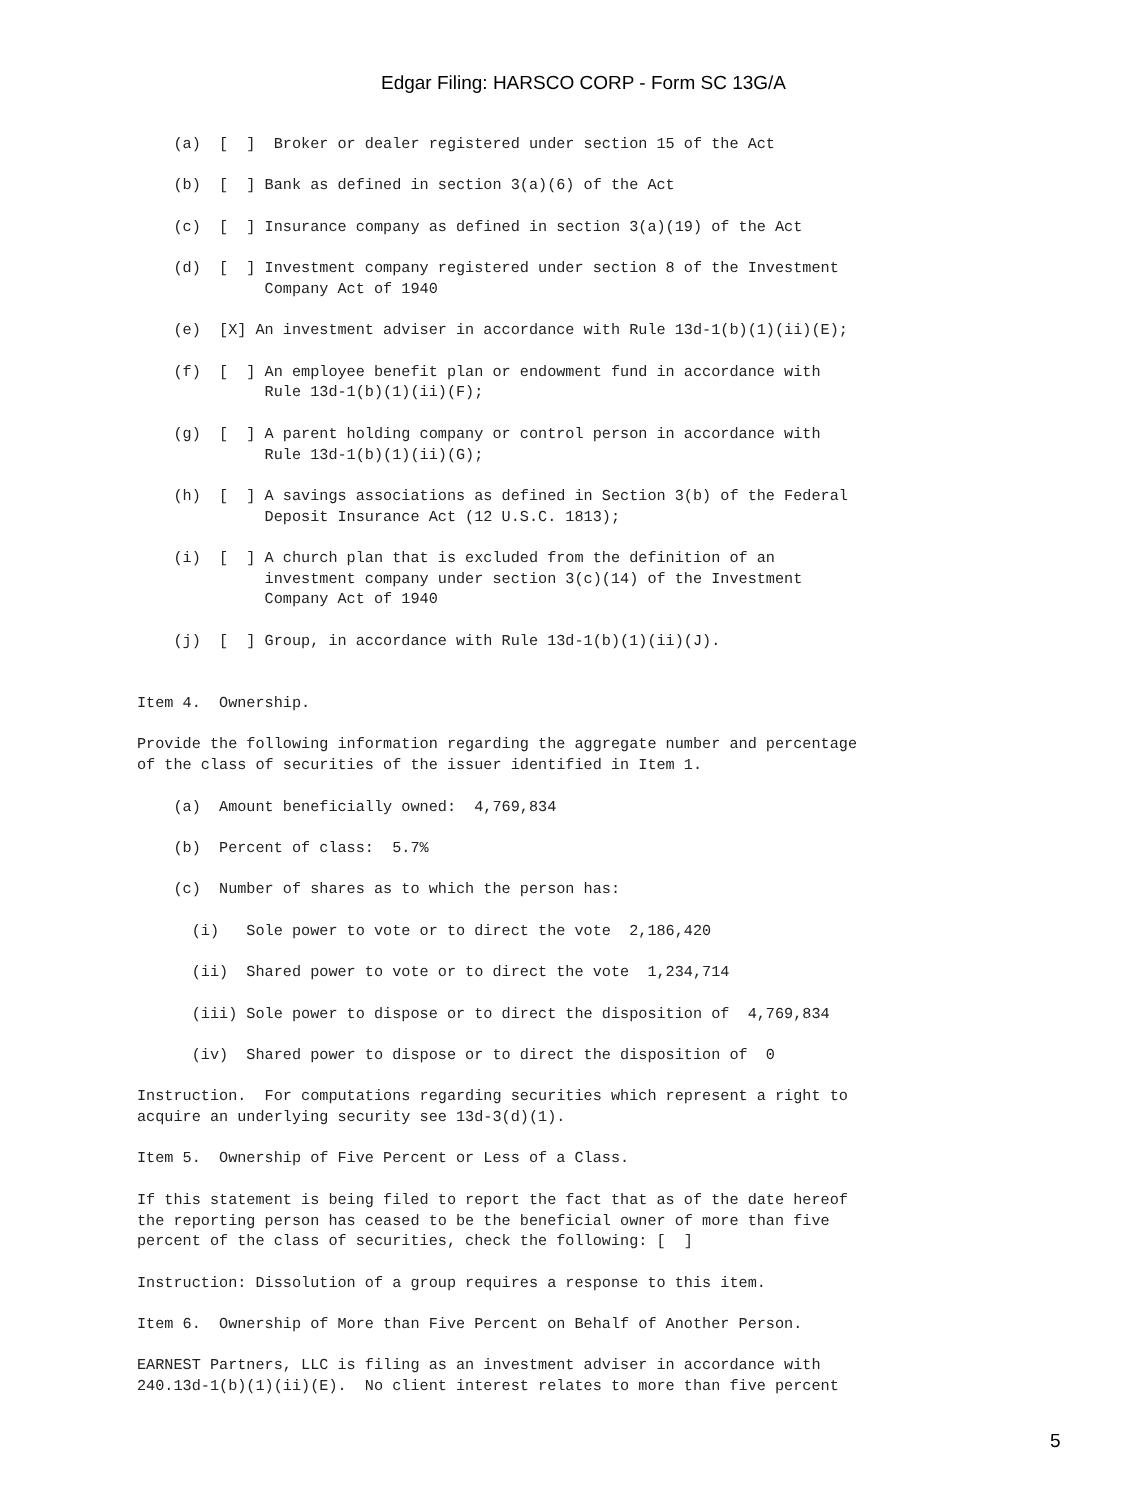Edgar Filing: HARSCO CORP - Form SC 13G/A
    (a)  [  ]  Broker or dealer registered under section 15 of the Act

    (b)  [  ] Bank as defined in section 3(a)(6) of the Act

    (c)  [  ] Insurance company as defined in section 3(a)(19) of the Act

    (d)  [  ] Investment company registered under section 8 of the Investment
              Company Act of 1940

    (e)  [X] An investment adviser in accordance with Rule 13d-1(b)(1)(ii)(E);

    (f)  [  ] An employee benefit plan or endowment fund in accordance with
              Rule 13d-1(b)(1)(ii)(F);

    (g)  [  ] A parent holding company or control person in accordance with
              Rule 13d-1(b)(1)(ii)(G);

    (h)  [  ] A savings associations as defined in Section 3(b) of the Federal
              Deposit Insurance Act (12 U.S.C. 1813);

    (i)  [  ] A church plan that is excluded from the definition of an
              investment company under section 3(c)(14) of the Investment
              Company Act of 1940

    (j)  [  ] Group, in accordance with Rule 13d-1(b)(1)(ii)(J).


Item 4.  Ownership.

Provide the following information regarding the aggregate number and percentage
of the class of securities of the issuer identified in Item 1.

    (a)  Amount beneficially owned:  4,769,834

    (b)  Percent of class:  5.7%

    (c)  Number of shares as to which the person has:

      (i)   Sole power to vote or to direct the vote  2,186,420

      (ii)  Shared power to vote or to direct the vote  1,234,714

      (iii) Sole power to dispose or to direct the disposition of  4,769,834

      (iv)  Shared power to dispose or to direct the disposition of  0

Instruction.  For computations regarding securities which represent a right to
acquire an underlying security see 13d-3(d)(1).

Item 5.  Ownership of Five Percent or Less of a Class.

If this statement is being filed to report the fact that as of the date hereof
the reporting person has ceased to be the beneficial owner of more than five
percent of the class of securities, check the following: [  ]

Instruction: Dissolution of a group requires a response to this item.

Item 6.  Ownership of More than Five Percent on Behalf of Another Person.

EARNEST Partners, LLC is filing as an investment adviser in accordance with
240.13d-1(b)(1)(ii)(E).  No client interest relates to more than five percent
5